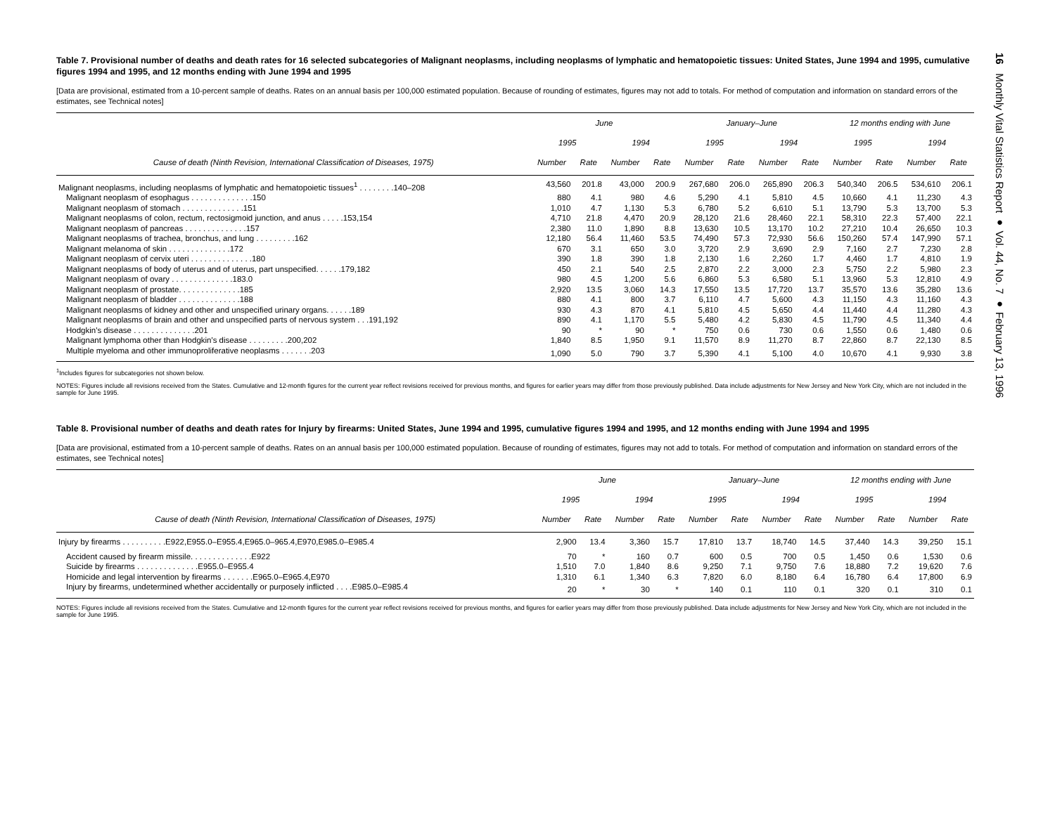Table 7. Provisional number of deaths and death rates for 16 selected subcategories of Malignant neoplasms, including neoplasms of lymphatic and hematopoietic tissues: United States, June 1994 and 1995, cumulative figures 1994 and 1995, and 12 months ending with June 1994 and 1995
[Data are provisional, estimated from a 10-percent sample of deaths. Rates on an annual basis per 100,000 estimated population. Because of rounding of estimates, figures may not add to totals. For method of computation and information on standard errors of the estimates, see Technical notes]
| | June | | | | January–June | | | | 12 months ending with June | | | |
| --- | --- | --- | --- | --- | --- | --- | --- | --- | --- | --- | --- | --- |
| | 1995 | | 1994 | | 1995 | | 1994 | | 1995 | | 1994 | |
| Cause of death (Ninth Revision, International Classification of Diseases, 1975) | Number | Rate | Number | Rate | Number | Rate | Number | Rate | Number | Rate | Number | Rate |
| Malignant neoplasms, including neoplasms of lymphatic and hematopoietic tissues<sup>1</sup> . . . . . . . .140–208 | 43,560 | 201.8 | 43,000 | 200.9 | 267,680 | 206.0 | 265,890 | 206.3 | 540,340 | 206.5 | 534,610 | 206.1 |
| Malignant neoplasm of esophagus . . . . . . . . . . . . . .150 | 880 | 4.1 | 980 | 4.6 | 5,290 | 4.1 | 5,810 | 4.5 | 10,660 | 4.1 | 11,230 | 4.3 |
| Malignant neoplasm of stomach . . . . . . . . . . . . . .151 | 1,010 | 4.7 | 1,130 | 5.3 | 6,780 | 5.2 | 6,610 | 5.1 | 13,790 | 5.3 | 13,700 | 5.3 |
| Malignant neoplasms of colon, rectum, rectosigmoid junction, and anus . . . . .153,154 | 4,710 | 21.8 | 4,470 | 20.9 | 28,120 | 21.6 | 28,460 | 22.1 | 58,310 | 22.3 | 57,400 | 22.1 |
| Malignant neoplasm of pancreas . . . . . . . . . . . . . .157 | 2,380 | 11.0 | 1,890 | 8.8 | 13,630 | 10.5 | 13,170 | 10.2 | 27,210 | 10.4 | 26,650 | 10.3 |
| Malignant neoplasms of trachea, bronchus, and lung . . . . . . . . .162 | 12,180 | 56.4 | 11,460 | 53.5 | 74,490 | 57.3 | 72,930 | 56.6 | 150,260 | 57.4 | 147,990 | 57.1 |
| Malignant melanoma of skin . . . . . . . . . . . . . .172 | 670 | 3.1 | 650 | 3.0 | 3,720 | 2.9 | 3,690 | 2.9 | 7,160 | 2.7 | 7,230 | 2.8 |
| Malignant neoplasm of cervix uteri . . . . . . . . . . . . . .180 | 390 | 1.8 | 390 | 1.8 | 2,130 | 1.6 | 2,260 | 1.7 | 4,460 | 1.7 | 4,810 | 1.9 |
| Malignant neoplasms of body of uterus and of uterus, part unspecified. . . . . .179,182 | 450 | 2.1 | 540 | 2.5 | 2,870 | 2.2 | 3,000 | 2.3 | 5,750 | 2.2 | 5,980 | 2.3 |
| Malignant neoplasm of ovary . . . . . . . . . . . . . .183.0 | 980 | 4.5 | 1,200 | 5.6 | 6,860 | 5.3 | 6,580 | 5.1 | 13,960 | 5.3 | 12,810 | 4.9 |
| Malignant neoplasm of prostate. . . . . . . . . . . . . .185 | 2,920 | 13.5 | 3,060 | 14.3 | 17,550 | 13.5 | 17,720 | 13.7 | 35,570 | 13.6 | 35,280 | 13.6 |
| Malignant neoplasm of bladder . . . . . . . . . . . . . .188 | 880 | 4.1 | 800 | 3.7 | 6,110 | 4.7 | 5,600 | 4.3 | 11,150 | 4.3 | 11,160 | 4.3 |
| Malignant neoplasms of kidney and other and unspecified urinary organs. . . . . .189 | 930 | 4.3 | 870 | 4.1 | 5,810 | 4.5 | 5,650 | 4.4 | 11,440 | 4.4 | 11,280 | 4.3 |
| Malignant neoplasms of brain and other and unspecified parts of nervous system . . .191,192 | 890 | 4.1 | 1,170 | 5.5 | 5,480 | 4.2 | 5,830 | 4.5 | 11,790 | 4.5 | 11,340 | 4.4 |
| Hodgkin's disease . . . . . . . . . . . . . .201 | 90 | * | 90 | * | 750 | 0.6 | 730 | 0.6 | 1,550 | 0.6 | 1,480 | 0.6 |
| Malignant lymphoma other than Hodgkin's disease . . . . . . . . .200,202 | 1,840 | 8.5 | 1,950 | 9.1 | 11,570 | 8.9 | 11,270 | 8.7 | 22,860 | 8.7 | 22,130 | 8.5 |
| Multiple myeloma and other immunoproliferative neoplasms . . . . . . .203 | 1,090 | 5.0 | 790 | 3.7 | 5,390 | 4.1 | 5,100 | 4.0 | 10,670 | 4.1 | 9,930 | 3.8 |
<sup>1</sup> Includes figures for subcategories not shown below.
NOTES: Figures include all revisions received from the States. Cumulative and 12-month figures for the current year reflect revisions received for previous months, and figures for earlier years may differ from those previously published. Data include adjustments for New Jersey and New York City, which are not included in the sample for June 1995.
Table 8. Provisional number of deaths and death rates for Injury by firearms: United States, June 1994 and 1995, cumulative figures 1994 and 1995, and 12 months ending with June 1994 and 1995
[Data are provisional, estimated from a 10-percent sample of deaths. Rates on an annual basis per 100,000 estimated population. Because of rounding of estimates, figures may not add to totals. For method of computation and information on standard errors of the estimates, see Technical notes]
| | June | | | | January–June | | | | 12 months ending with June | | | |
| --- | --- | --- | --- | --- | --- | --- | --- | --- | --- | --- | --- | --- |
| | 1995 | | 1994 | | 1995 | | 1994 | | 1995 | | 1994 | |
| Cause of death (Ninth Revision, International Classification of Diseases, 1975) | Number | Rate | Number | Rate | Number | Rate | Number | Rate | Number | Rate | Number | Rate |
| Injury by firearms . . . . . . . . . .E922,E955.0–E955.4,E965.0–965.4,E970,E985.0–E985.4 | 2,900 | 13.4 | 3,360 | 15.7 | 17,810 | 13.7 | 18,740 | 14.5 | 37,440 | 14.3 | 39,250 | 15.1 |
| Accident caused by firearm missile. . . . . . . . . . . . . .E922 | 70 | * | 160 | 0.7 | 600 | 0.5 | 700 | 0.5 | 1,450 | 0.6 | 1,530 | 0.6 |
| Suicide by firearms . . . . . . . . . . . . . .E955.0–E955.4 | 1,510 | 7.0 | 1,840 | 8.6 | 9,250 | 7.1 | 9,750 | 7.6 | 18,880 | 7.2 | 19,620 | 7.6 |
| Homicide and legal intervention by firearms . . . . . . .E965.0–E965.4,E970 | 1,310 | 6.1 | 1,340 | 6.3 | 7,820 | 6.0 | 8,180 | 6.4 | 16,780 | 6.4 | 17,800 | 6.9 |
| Injury by firearms, undetermined whether accidentally or purposely inflicted . . . .E985.0–E985.4 | 20 | * | 30 | * | 140 | 0.1 | 110 | 0.1 | 320 | 0.1 | 310 | 0.1 |
NOTES: Figures include all revisions received from the States. Cumulative and 12-month figures for the current year reflect revisions received for previous months, and figures for earlier years may differ from those previously published. Data include adjustments for New Jersey and New York City, which are not included in the sample for June 1995.
16 Monthly Vital Statistics Report ● Vol. 44, No. 7 ● February 13, 1996